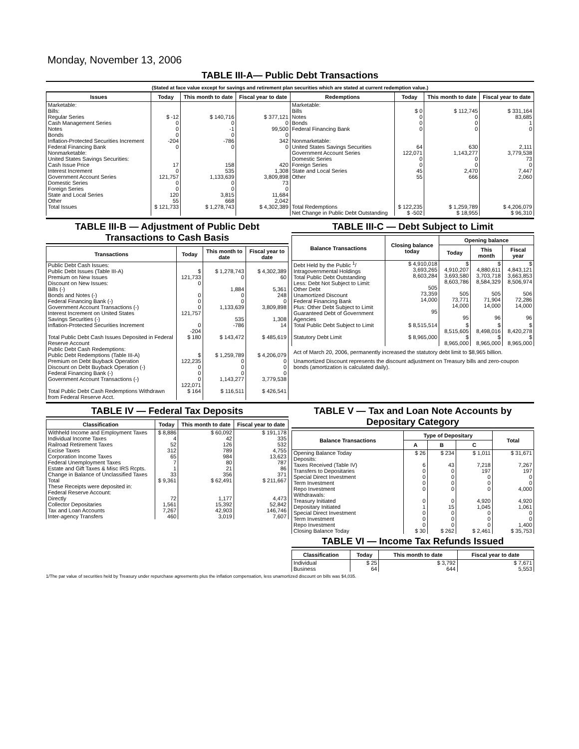Monday, November 13, 2006
TABLE III-A— Public Debt Transactions
(Stated at face value except for savings and retirement plan securities which are stated at current redemption value.)
| Issues | Today | This month to date | Fiscal year to date | Redemptions | Today | This month to date | Fiscal year to date |
| --- | --- | --- | --- | --- | --- | --- | --- |
| Marketable: Bills: Regular Series Cash Management Series Notes Bonds Inflation-Protected Securities Increment Federal Financing Bank Nonmarketable: United States Savings Securities: Cash Issue Price Interest Increment Government Account Series Domestic Series Foreign Series State and Local Series Other | $ -12 0 0 0 -204 0 17 0 121,757 0 0 120 55 | $ 140,716 0 -1 0 -786 0 158 535 1,133,639 0 0 3,815 668 | $ 377,121 0 99,500 0 342 0 420 1,308 3,809,898 73 0 11,684 2,042 | Marketable: Bills Notes Bonds Federal Financing Bank Nonmarketable: United States Savings Securities Government Account Series Domestic Series Foreign Series State and Local Series Other | $ 0 0 0 0 64 122,071 0 0 45 55 | $ 112,745 0 0 0 630 1,143,277 0 0 2,470 666 | $ 331,164 83,685 1 0 2,111 3,779,538 73 0 7,447 2,060 |
| Total Issues | $ 121,733 | $ 1,278,743 | $ 4,302,389 | Total Redemptions | $ 122,235 | $ 1,259,789 | $ 4,206,079 |
| | | | | Net Change in Public Debt Outstanding | $ -502 | $ 18,955 | $ 96,310 |
TABLE III-B — Adjustment of Public Debt Transactions to Cash Basis
| Transactions | Today | This month to date | Fiscal year to date |
| --- | --- | --- | --- |
| Public Debt Cash Issues: Public Debt Issues (Table III-A) Premium on New Issues Discount on New Issues: Bills (-) Bonds and Notes (-) Federal Financing Bank (-) Government Account Transactions (-) Interest Increment on United States Savings Securities (-) Inflation-Protected Securities Increment | $ 121,733 0 0 0 0 121,757 0 -204 | $ 1,278,743 0 1,884 0 0 1,133,639 535 -786 | $ 4,302,389 60 5,361 248 0 3,809,898 1,308 14 |
| Total Public Debt Cash Issues Deposited in Federal Reserve Account | $ 180 | $ 143,472 | $ 485,619 |
| Public Debt Cash Redemptions: Public Debt Redemptions (Table III-A) Premium on Debt Buyback Operation Discount on Debt Buyback Operation (-) Federal Financing Bank (-) Government Account Transactions (-) | $ 122,235 0 0 0 122,071 | $ 1,259,789 0 0 0 1,143,277 | $ 4,206,079 0 0 0 3,779,538 |
| Total Public Debt Cash Redemptions Withdrawn from Federal Reserve Acct. | $ 164 | $ 116,511 | $ 426,541 |
TABLE III-C — Debt Subject to Limit
| Balance Transactions | Closing balance today | Opening balance | | |
| --- | --- | --- | --- | --- |
| | | Today | This month | Fiscal year |
| Debt Held by the Public <sup>1</sup>/ Intragovernmental Holdings Total Public Debt Outstanding Less: Debt Not Subject to Limit: Other Debt Unamortized Discount Federal Financing Bank Plus: Other Debt Subject to Limit Guaranteed Debt of Government Agencies | $ 4,910,018 3,693,265 8,603,284 505 73,359 14,000 95 | $ 4,910,207 3,693,580 8,603,786 505 73,771 14,000 95 | $ 4,880,611 3,703,718 8,584,329 505 71,904 14,000 96 | $ 4,843,121 3,663,853 8,506,974 506 72,286 14,000 96 |
| Total Public Debt Subject to Limit | $ 8,515,514 | $ 8,515,605 | $ 8,498,016 | $ 8,420,278 |
| Statutory Debt Limit | $ 8,965,000 | $ 8,965,000 | $ 8,965,000 | $ 8,965,000 |
Act of March 20, 2006, permanently increased the statutory debt limit to $8,965 billion.
Unamortized Discount represents the discount adjustment on Treasury bills and zero-coupon bonds (amortization is calculated daily).
TABLE IV — Federal Tax Deposits
| Classification | Today | This month to date | Fiscal year to date |
| --- | --- | --- | --- |
| Withheld Income and Employment Taxes Individual Income Taxes Railroad Retirement Taxes Excise Taxes Corporation Income Taxes Federal Unemployment Taxes Estate and Gift Taxes & Misc IRS Rcpts. Change in Balance of Unclassified Taxes | $ 8,886 4 52 312 65 7 1 33 | $ 60,092 42 126 789 984 80 21 356 | $ 191,178 335 532 4,755 13,623 787 86 371 |
| Total | $ 9,361 | $ 62,491 | $ 211,667 |
| These Receipts were deposited in: Federal Reserve Account: Directly Collector Depositaries Tax and Loan Accounts Inter-agency Transfers | 72 1,561 7,267 460 | 1,177 15,392 42,903 3,019 | 4,473 52,842 146,746 7,607 |
TABLE V — Tax and Loan Note Accounts by Depositary Category
| Balance Transactions | Type of Depositary | | | Total |
| --- | --- | --- | --- | --- |
| | A | B | C | |
| Opening Balance Today Deposits: Taxes Received (Table IV) Transfers to Depositaries Special Direct Investment Term Investment Repo Investment Withdrawals: Treasury Initiated Depositary Initiated Special Direct Investment Term Investment Repo Investment | $ 26 6 0 0 0 0 0 1 0 0 0 | $ 234 43 0 0 0 0 0 15 0 0 0 | $ 1,011 7,218 197 0 0 0 4,920 1,045 0 0 0 | $ 31,671 7,267 197 0 0 4,000 4,920 1,061 0 0 1,400 |
| Closing Balance Today | $ 30 | $ 262 | $ 2,461 | $ 35,753 |
TABLE VI — Income Tax Refunds Issued
| Classification | Today | This month to date | Fiscal year to date |
| --- | --- | --- | --- |
| Individual Business | $ 25 64 | $ 3,792 644 | $ 7,671 5,553 |
1/The par value of securities held by Treasury under repurchase agreements plus the inflation compensation, less unamortized discount on bills was $4,035.